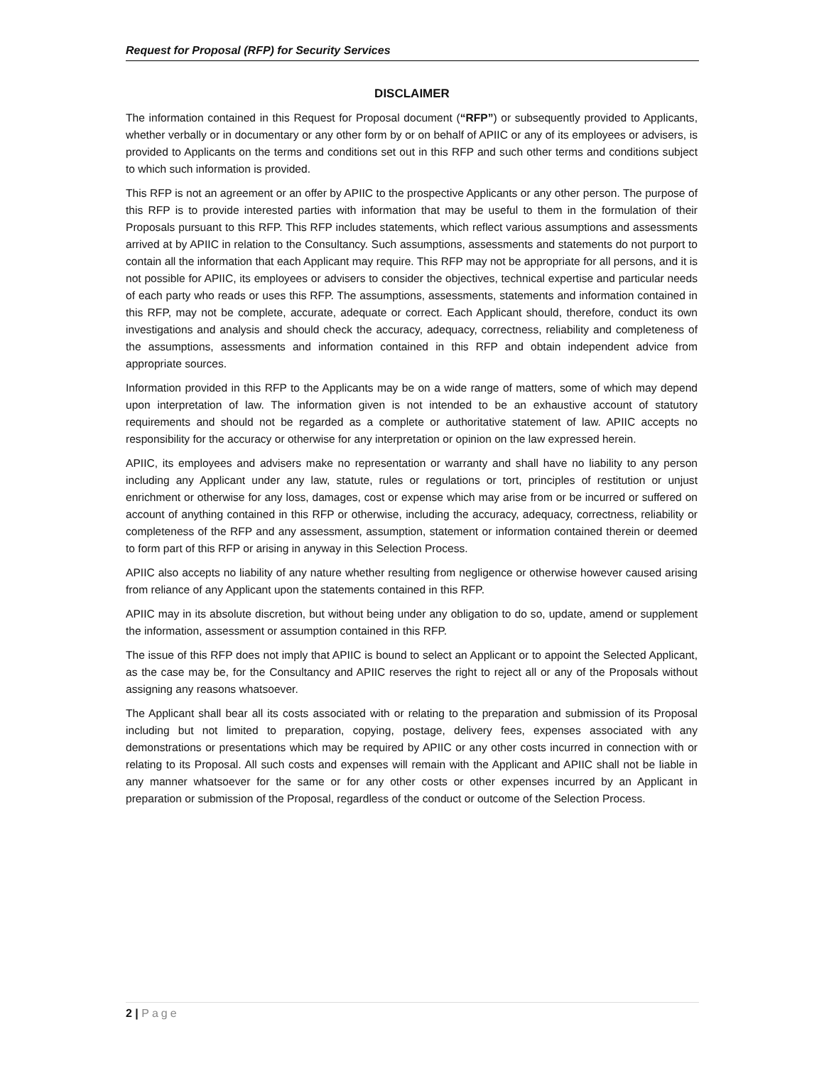Request for Proposal (RFP) for Security Services
DISCLAIMER
The information contained in this Request for Proposal document (“RFP”) or subsequently provided to Applicants, whether verbally or in documentary or any other form by or on behalf of APIIC or any of its employees or advisers, is provided to Applicants on the terms and conditions set out in this RFP and such other terms and conditions subject to which such information is provided.
This RFP is not an agreement or an offer by APIIC to the prospective Applicants or any other person. The purpose of this RFP is to provide interested parties with information that may be useful to them in the formulation of their Proposals pursuant to this RFP. This RFP includes statements, which reflect various assumptions and assessments arrived at by APIIC in relation to the Consultancy. Such assumptions, assessments and statements do not purport to contain all the information that each Applicant may require. This RFP may not be appropriate for all persons, and it is not possible for APIIC, its employees or advisers to consider the objectives, technical expertise and particular needs of each party who reads or uses this RFP. The assumptions, assessments, statements and information contained in this RFP, may not be complete, accurate, adequate or correct. Each Applicant should, therefore, conduct its own investigations and analysis and should check the accuracy, adequacy, correctness, reliability and completeness of the assumptions, assessments and information contained in this RFP and obtain independent advice from appropriate sources.
Information provided in this RFP to the Applicants may be on a wide range of matters, some of which may depend upon interpretation of law. The information given is not intended to be an exhaustive account of statutory requirements and should not be regarded as a complete or authoritative statement of law. APIIC accepts no responsibility for the accuracy or otherwise for any interpretation or opinion on the law expressed herein.
APIIC, its employees and advisers make no representation or warranty and shall have no liability to any person including any Applicant under any law, statute, rules or regulations or tort, principles of restitution or unjust enrichment or otherwise for any loss, damages, cost or expense which may arise from or be incurred or suffered on account of anything contained in this RFP or otherwise, including the accuracy, adequacy, correctness, reliability or completeness of the RFP and any assessment, assumption, statement or information contained therein or deemed to form part of this RFP or arising in anyway in this Selection Process.
APIIC also accepts no liability of any nature whether resulting from negligence or otherwise however caused arising from reliance of any Applicant upon the statements contained in this RFP.
APIIC may in its absolute discretion, but without being under any obligation to do so, update, amend or supplement the information, assessment or assumption contained in this RFP.
The issue of this RFP does not imply that APIIC is bound to select an Applicant or to appoint the Selected Applicant, as the case may be, for the Consultancy and APIIC reserves the right to reject all or any of the Proposals without assigning any reasons whatsoever.
The Applicant shall bear all its costs associated with or relating to the preparation and submission of its Proposal including but not limited to preparation, copying, postage, delivery fees, expenses associated with any demonstrations or presentations which may be required by APIIC or any other costs incurred in connection with or relating to its Proposal. All such costs and expenses will remain with the Applicant and APIIC shall not be liable in any manner whatsoever for the same or for any other costs or other expenses incurred by an Applicant in preparation or submission of the Proposal, regardless of the conduct or outcome of the Selection Process.
2 | Page